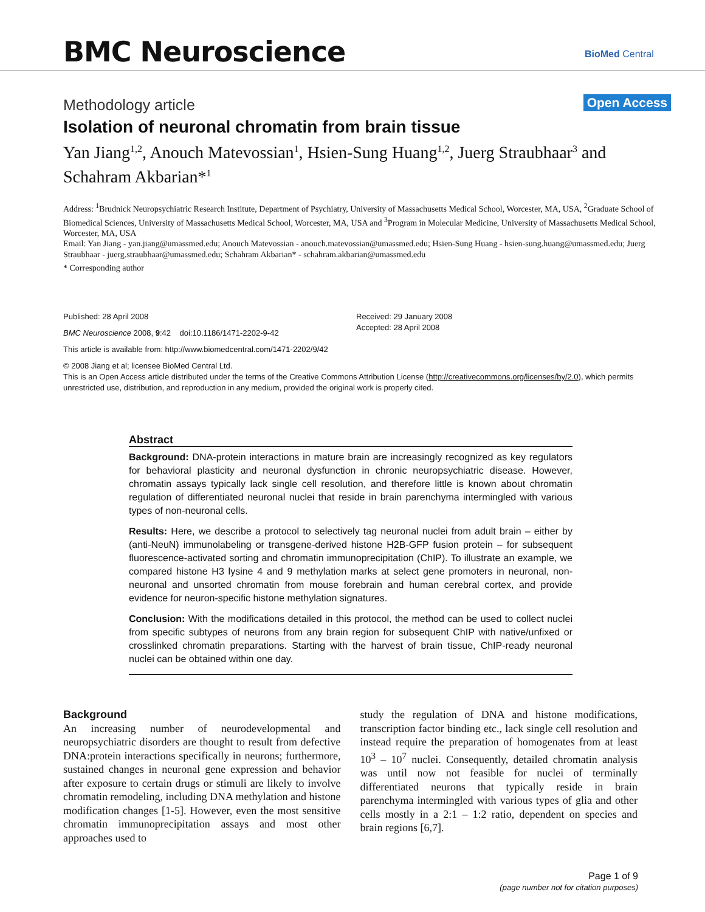BMC Neuroscience BioMed Central
Methodology article Open Access
Isolation of neuronal chromatin from brain tissue
Yan Jiang<sup>1,2</sup>, Anouch Matevossian<sup>1</sup>, Hsien-Sung Huang<sup>1,2</sup>, Juerg Straubhaar<sup>3</sup> and Schahram Akbarian*<sup>1</sup>
Address: <sup>1</sup>Brudnick Neuropsychiatric Research Institute, Department of Psychiatry, University of Massachusetts Medical School, Worcester, MA, USA, <sup>2</sup>Graduate School of Biomedical Sciences, University of Massachusetts Medical School, Worcester, MA, USA and <sup>3</sup>Program in Molecular Medicine, University of Massachusetts Medical School, Worcester, MA, USA
Email: Yan Jiang - yan.jiang@umassmed.edu; Anouch Matevossian - anouch.matevossian@umassmed.edu; Hsien-Sung Huang - hsien-sung.huang@umassmed.edu; Juerg Straubhaar - juerg.straubhaar@umassmed.edu; Schahram Akbarian* - schahram.akbarian@umassmed.edu
* Corresponding author
Published: 28 April 2008
BMC Neuroscience 2008, 9:42 doi:10.1186/1471-2202-9-42
Received: 29 January 2008
Accepted: 28 April 2008
This article is available from: http://www.biomedcentral.com/1471-2202/9/42
© 2008 Jiang et al; licensee BioMed Central Ltd.
This is an Open Access article distributed under the terms of the Creative Commons Attribution License (http://creativecommons.org/licenses/by/2.0), which permits unrestricted use, distribution, and reproduction in any medium, provided the original work is properly cited.
Abstract
Background: DNA-protein interactions in mature brain are increasingly recognized as key regulators for behavioral plasticity and neuronal dysfunction in chronic neuropsychiatric disease. However, chromatin assays typically lack single cell resolution, and therefore little is known about chromatin regulation of differentiated neuronal nuclei that reside in brain parenchyma intermingled with various types of non-neuronal cells.
Results: Here, we describe a protocol to selectively tag neuronal nuclei from adult brain – either by (anti-NeuN) immunolabeling or transgene-derived histone H2B-GFP fusion protein – for subsequent fluorescence-activated sorting and chromatin immunoprecipitation (ChIP). To illustrate an example, we compared histone H3 lysine 4 and 9 methylation marks at select gene promoters in neuronal, non-neuronal and unsorted chromatin from mouse forebrain and human cerebral cortex, and provide evidence for neuron-specific histone methylation signatures.
Conclusion: With the modifications detailed in this protocol, the method can be used to collect nuclei from specific subtypes of neurons from any brain region for subsequent ChIP with native/unfixed or crosslinked chromatin preparations. Starting with the harvest of brain tissue, ChIP-ready neuronal nuclei can be obtained within one day.
Background
An increasing number of neurodevelopmental and neuropsychiatric disorders are thought to result from defective DNA:protein interactions specifically in neurons; furthermore, sustained changes in neuronal gene expression and behavior after exposure to certain drugs or stimuli are likely to involve chromatin remodeling, including DNA methylation and histone modification changes [1-5]. However, even the most sensitive chromatin immunoprecipitation assays and most other approaches used to
study the regulation of DNA and histone modifications, transcription factor binding etc., lack single cell resolution and instead require the preparation of homogenates from at least 10<sup>3</sup> – 10<sup>7</sup> nuclei. Consequently, detailed chromatin analysis was until now not feasible for nuclei of terminally differentiated neurons that typically reside in brain parenchyma intermingled with various types of glia and other cells mostly in a 2:1 – 1:2 ratio, dependent on species and brain regions [6,7].
Page 1 of 9
(page number not for citation purposes)